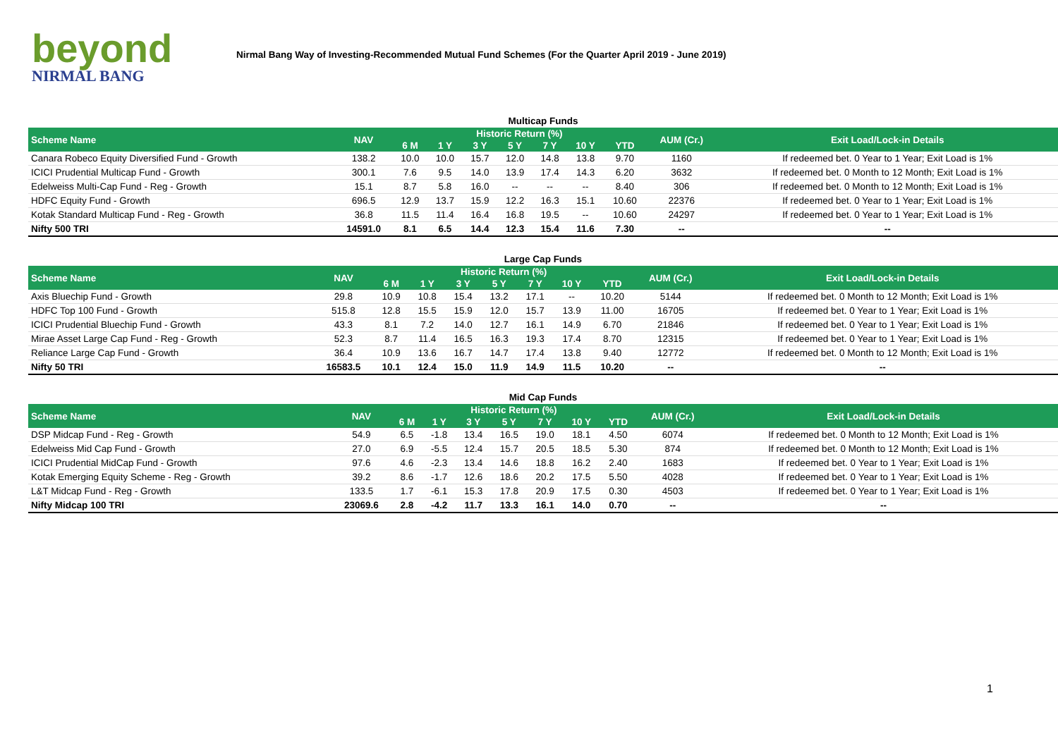beyond
NIRMAL BANG
Nirmal Bang Way of Investing-Recommended Mutual Fund Schemes (For the Quarter April 2019 - June 2019)
Multicap Funds
| Scheme Name | NAV | Historic Return (%) | | | | | | | AUM (Cr.) | Exit Load/Lock-in Details |
| --- | --- | --- | --- | --- | --- | --- | --- | --- | --- | --- |
| | | 6 M | 1 Y | 3 Y | 5 Y | 7 Y | 10 Y | YTD | | |
| Canara Robeco Equity Diversified Fund - Growth | 138.2 | 10.0 | 10.0 | 15.7 | 12.0 | 14.8 | 13.8 | 9.70 | 1160 | If redeemed bet. 0 Year to 1 Year; Exit Load is 1% |
| ICICI Prudential Multicap Fund - Growth | 300.1 | 7.6 | 9.5 | 14.0 | 13.9 | 17.4 | 14.3 | 6.20 | 3632 | If redeemed bet. 0 Month to 12 Month; Exit Load is 1% |
| Edelweiss Multi-Cap Fund - Reg - Growth | 15.1 | 8.7 | 5.8 | 16.0 | -- | -- | -- | 8.40 | 306 | If redeemed bet. 0 Month to 12 Month; Exit Load is 1% |
| HDFC Equity Fund - Growth | 696.5 | 12.9 | 13.7 | 15.9 | 12.2 | 16.3 | 15.1 | 10.60 | 22376 | If redeemed bet. 0 Year to 1 Year; Exit Load is 1% |
| Kotak Standard Multicap Fund - Reg - Growth | 36.8 | 11.5 | 11.4 | 16.4 | 16.8 | 19.5 | -- | 10.60 | 24297 | If redeemed bet. 0 Year to 1 Year; Exit Load is 1% |
| Nifty 500 TRI | 14591.0 | 8.1 | 6.5 | 14.4 | 12.3 | 15.4 | 11.6 | 7.30 | -- | -- |
Large Cap Funds
| Scheme Name | NAV | Historic Return (%) | | | | | | | AUM (Cr.) | Exit Load/Lock-in Details |
| --- | --- | --- | --- | --- | --- | --- | --- | --- | --- | --- |
| | | 6 M | 1 Y | 3 Y | 5 Y | 7 Y | 10 Y | YTD | | |
| Axis Bluechip Fund - Growth | 29.8 | 10.9 | 10.8 | 15.4 | 13.2 | 17.1 | -- | 10.20 | 5144 | If redeemed bet. 0 Month to 12 Month; Exit Load is 1% |
| HDFC Top 100 Fund - Growth | 515.8 | 12.8 | 15.5 | 15.9 | 12.0 | 15.7 | 13.9 | 11.00 | 16705 | If redeemed bet. 0 Year to 1 Year; Exit Load is 1% |
| ICICI Prudential Bluechip Fund - Growth | 43.3 | 8.1 | 7.2 | 14.0 | 12.7 | 16.1 | 14.9 | 6.70 | 21846 | If redeemed bet. 0 Year to 1 Year; Exit Load is 1% |
| Mirae Asset Large Cap Fund - Reg - Growth | 52.3 | 8.7 | 11.4 | 16.5 | 16.3 | 19.3 | 17.4 | 8.70 | 12315 | If redeemed bet. 0 Year to 1 Year; Exit Load is 1% |
| Reliance Large Cap Fund - Growth | 36.4 | 10.9 | 13.6 | 16.7 | 14.7 | 17.4 | 13.8 | 9.40 | 12772 | If redeemed bet. 0 Month to 12 Month; Exit Load is 1% |
| Nifty 50 TRI | 16583.5 | 10.1 | 12.4 | 15.0 | 11.9 | 14.9 | 11.5 | 10.20 | -- | -- |
Mid Cap Funds
| Scheme Name | NAV | Historic Return (%) | | | | | | | AUM (Cr.) | Exit Load/Lock-in Details |
| --- | --- | --- | --- | --- | --- | --- | --- | --- | --- | --- |
| | | 6 M | 1 Y | 3 Y | 5 Y | 7 Y | 10 Y | YTD | | |
| DSP Midcap Fund - Reg - Growth | 54.9 | 6.5 | -1.8 | 13.4 | 16.5 | 19.0 | 18.1 | 4.50 | 6074 | If redeemed bet. 0 Month to 12 Month; Exit Load is 1% |
| Edelweiss Mid Cap Fund - Growth | 27.0 | 6.9 | -5.5 | 12.4 | 15.7 | 20.5 | 18.5 | 5.30 | 874 | If redeemed bet. 0 Month to 12 Month; Exit Load is 1% |
| ICICI Prudential MidCap Fund - Growth | 97.6 | 4.6 | -2.3 | 13.4 | 14.6 | 18.8 | 16.2 | 2.40 | 1683 | If redeemed bet. 0 Year to 1 Year; Exit Load is 1% |
| Kotak Emerging Equity Scheme - Reg - Growth | 39.2 | 8.6 | -1.7 | 12.6 | 18.6 | 20.2 | 17.5 | 5.50 | 4028 | If redeemed bet. 0 Year to 1 Year; Exit Load is 1% |
| L&T Midcap Fund - Reg - Growth | 133.5 | 1.7 | -6.1 | 15.3 | 17.8 | 20.9 | 17.5 | 0.30 | 4503 | If redeemed bet. 0 Year to 1 Year; Exit Load is 1% |
| Nifty Midcap 100 TRI | 23069.6 | 2.8 | -4.2 | 11.7 | 13.3 | 16.1 | 14.0 | 0.70 | -- | -- |
1